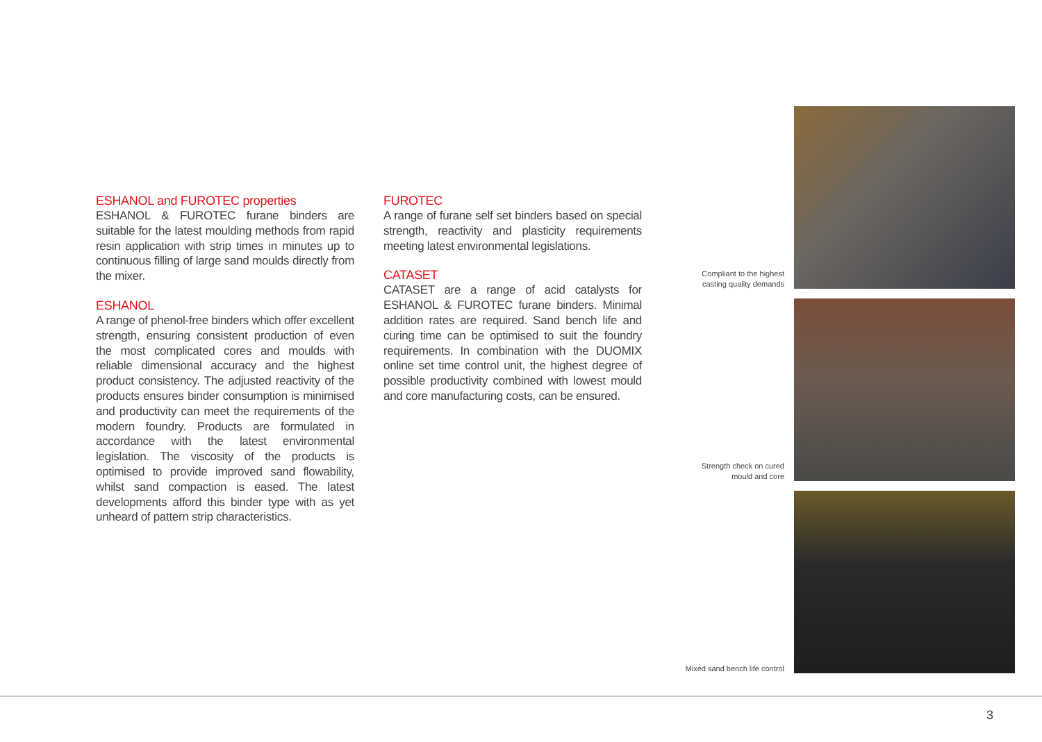ESHANOL and FUROTEC properties
ESHANOL & FUROTEC furane binders are suitable for the latest moulding methods from rapid resin application with strip times in minutes up to continuous filling of large sand moulds directly from the mixer.
ESHANOL
A range of phenol-free binders which offer excellent strength, ensuring consistent production of even the most complicated cores and moulds with reliable dimensional accuracy and the highest product consistency. The adjusted reactivity of the products ensures binder consumption is minimised and productivity can meet the requirements of the modern foundry. Products are formulated in accordance with the latest environmental legislation. The viscosity of the products is optimised to provide improved sand flowability, whilst sand compaction is eased. The latest developments afford this binder type with as yet unheard of pattern strip characteristics.
FUROTEC
A range of furane self set binders based on special strength, reactivity and plasticity requirements meeting latest environmental legislations.
CATASET
CATASET are a range of acid catalysts for ESHANOL & FUROTEC furane binders. Minimal addition rates are required. Sand bench life and curing time can be optimised to suit the foundry requirements. In combination with the DUOMIX online set time control unit, the highest degree of possible productivity combined with lowest mould and core manufacturing costs, can be ensured.
Compliant to the highest casting quality demands
Strength check on cured mould and core
Mixed sand bench life control
3